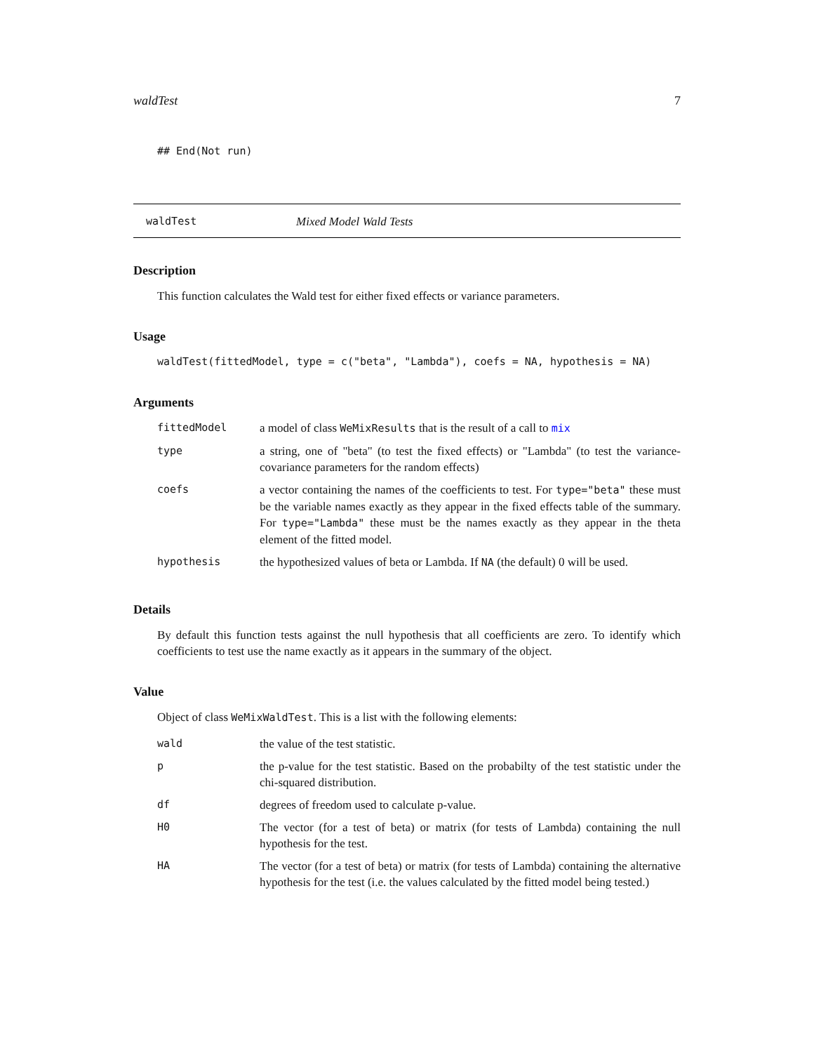waldTest 7
## End(Not run)
waldTest Mixed Model Wald Tests
Description
This function calculates the Wald test for either fixed effects or variance parameters.
Usage
waldTest(fittedModel, type = c("beta", "Lambda"), coefs = NA, hypothesis = NA)
Arguments
| fittedModel | a model of class WeMixResults that is the result of a call to mix |
| type | a string, one of "beta" (to test the fixed effects) or "Lambda" (to test the variance-covariance parameters for the random effects) |
| coefs | a vector containing the names of the coefficients to test. For type="beta" these must be the variable names exactly as they appear in the fixed effects table of the summary. For type="Lambda" these must be the names exactly as they appear in the theta element of the fitted model. |
| hypothesis | the hypothesized values of beta or Lambda. If NA (the default) 0 will be used. |
Details
By default this function tests against the null hypothesis that all coefficients are zero. To identify which coefficients to test use the name exactly as it appears in the summary of the object.
Value
Object of class WeMixWaldTest. This is a list with the following elements:
| wald | the value of the test statistic. |
| p | the p-value for the test statistic. Based on the probabilty of the test statistic under the chi-squared distribution. |
| df | degrees of freedom used to calculate p-value. |
| H0 | The vector (for a test of beta) or matrix (for tests of Lambda) containing the null hypothesis for the test. |
| HA | The vector (for a test of beta) or matrix (for tests of Lambda) containing the alternative hypothesis for the test (i.e. the values calculated by the fitted model being tested.) |